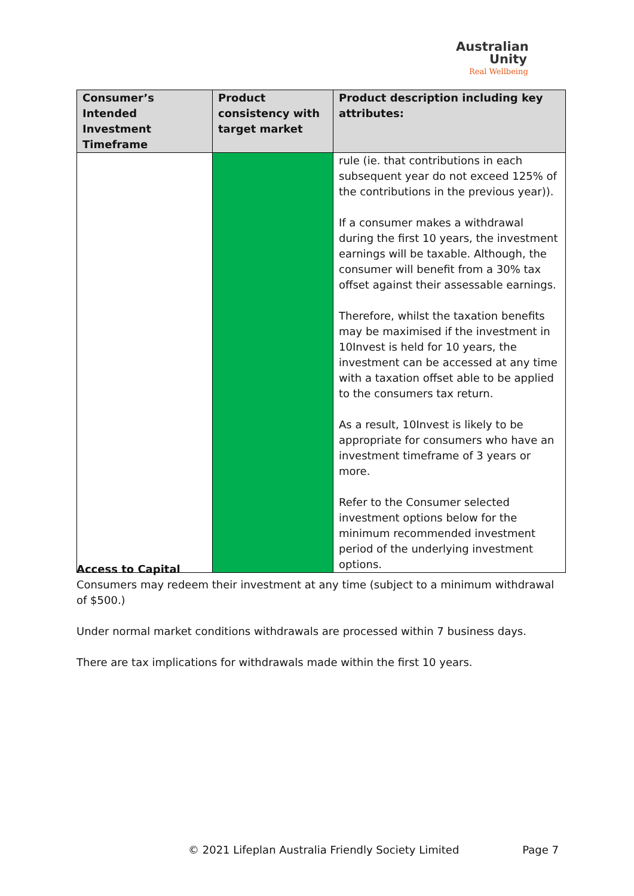Australian
Unity
Real Wellbeing
| Consumer’s Intended Investment Timeframe | Product consistency with target market | Product description including key attributes: |
| --- | --- | --- |
| | | rule (ie. that contributions in each subsequent year do not exceed 125% of the contributions in the previous year)). If a consumer makes a withdrawal during the first 10 years, the investment earnings will be taxable. Although, the consumer will benefit from a 30% tax offset against their assessable earnings. Therefore, whilst the taxation benefits may be maximised if the investment in 10Invest is held for 10 years, the investment can be accessed at any time with a taxation offset able to be applied to the consumers tax return. As a result, 10Invest is likely to be appropriate for consumers who have an investment timeframe of 3 years or more. Refer to the Consumer selected investment options below for the minimum recommended investment period of the underlying investment options. |
Access to Capital
Consumers may redeem their investment at any time (subject to a minimum withdrawal of $500.)
Under normal market conditions withdrawals are processed within 7 business days.
There are tax implications for withdrawals made within the first 10 years.
© 2021 Lifeplan Australia Friendly Society Limited Page 7